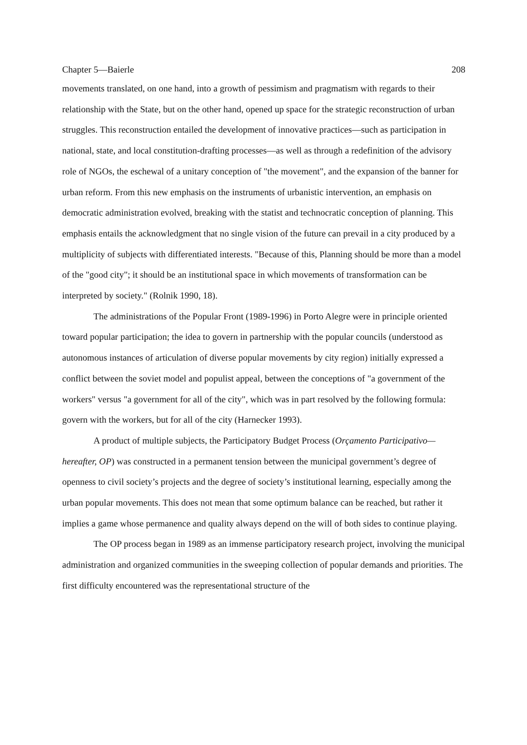Chapter 5—Baierle 208
movements translated, on one hand, into a growth of pessimism and pragmatism with regards to their relationship with the State, but on the other hand, opened up space for the strategic reconstruction of urban struggles. This reconstruction entailed the development of innovative practices—such as participation in national, state, and local constitution-drafting processes—as well as through a redefinition of the advisory role of NGOs, the eschewal of a unitary conception of "the movement", and the expansion of the banner for urban reform. From this new emphasis on the instruments of urbanistic intervention, an emphasis on democratic administration evolved, breaking with the statist and technocratic conception of planning. This emphasis entails the acknowledgment that no single vision of the future can prevail in a city produced by a multiplicity of subjects with differentiated interests. "Because of this, Planning should be more than a model of the "good city"; it should be an institutional space in which movements of transformation can be interpreted by society." (Rolnik 1990, 18).
The administrations of the Popular Front (1989-1996) in Porto Alegre were in principle oriented toward popular participation; the idea to govern in partnership with the popular councils (understood as autonomous instances of articulation of diverse popular movements by city region) initially expressed a conflict between the soviet model and populist appeal, between the conceptions of "a government of the workers" versus "a government for all of the city", which was in part resolved by the following formula: govern with the workers, but for all of the city (Harnecker 1993).
A product of multiple subjects, the Participatory Budget Process (Orçamento Participativo—hereafter, OP) was constructed in a permanent tension between the municipal government’s degree of openness to civil society’s projects and the degree of society’s institutional learning, especially among the urban popular movements. This does not mean that some optimum balance can be reached, but rather it implies a game whose permanence and quality always depend on the will of both sides to continue playing.
The OP process began in 1989 as an immense participatory research project, involving the municipal administration and organized communities in the sweeping collection of popular demands and priorities. The first difficulty encountered was the representational structure of the